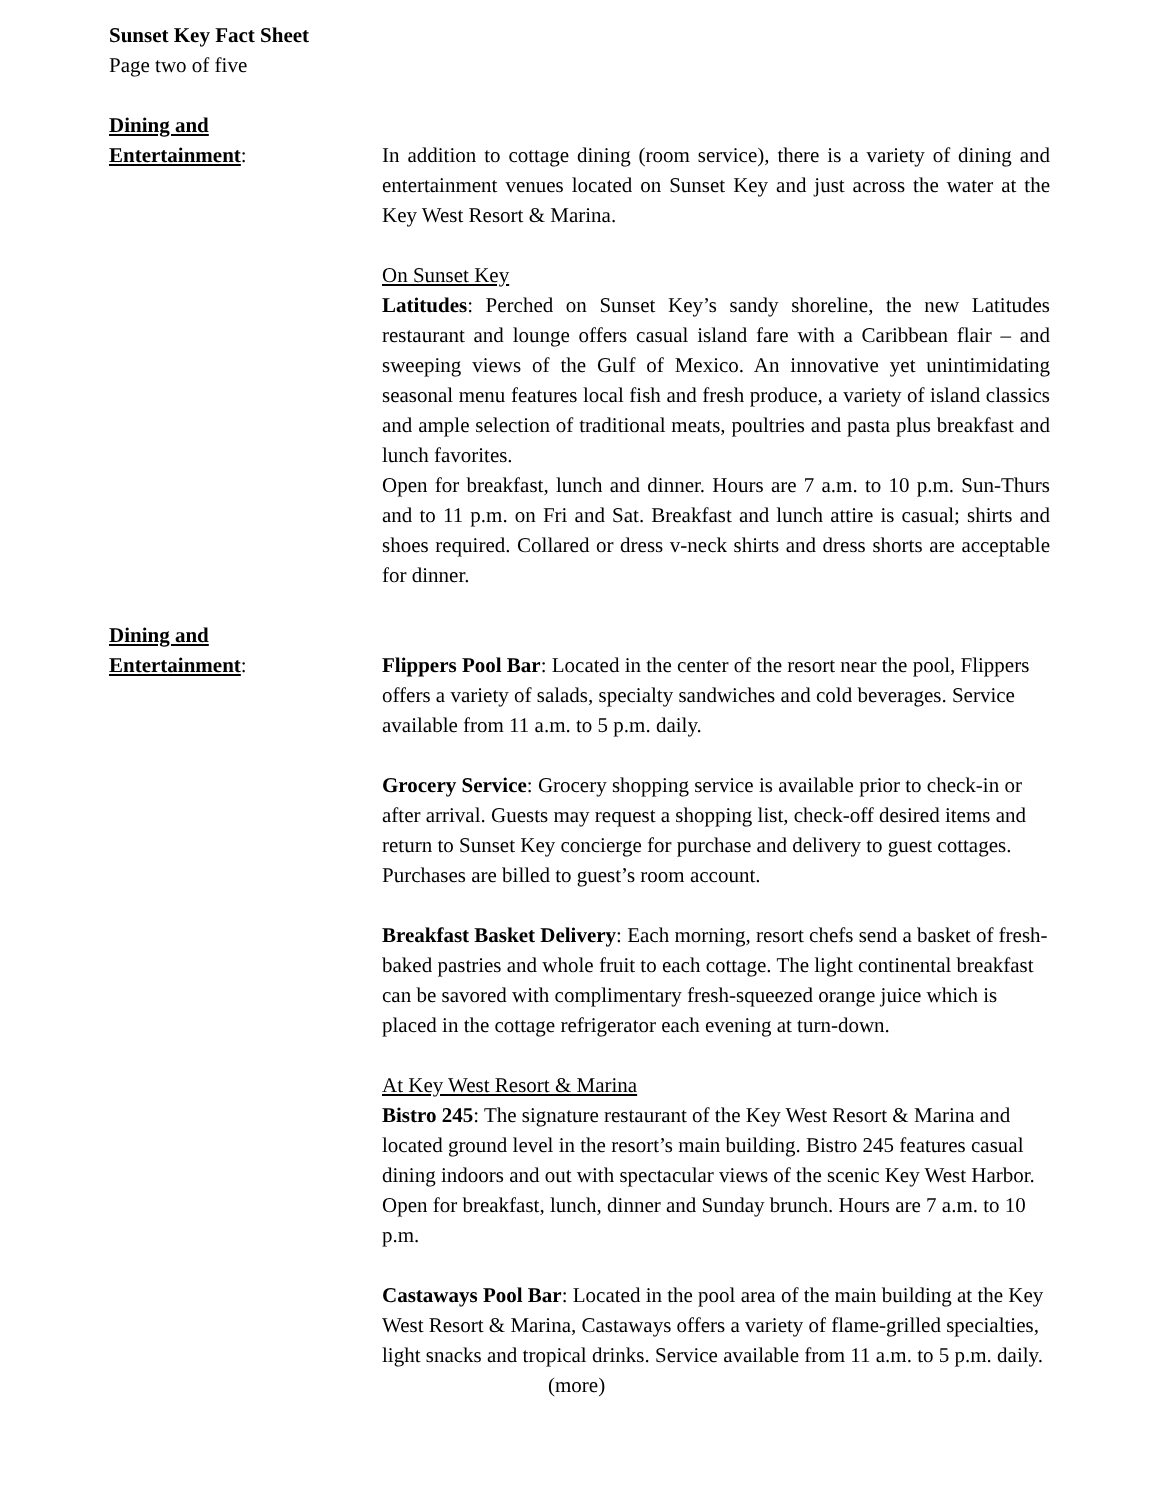Sunset Key Fact Sheet
Page two of five
Dining and
Entertainment:
In addition to cottage dining (room service), there is a variety of dining and entertainment venues located on Sunset Key and just across the water at the Key West Resort & Marina.
On Sunset Key
Latitudes: Perched on Sunset Key’s sandy shoreline, the new Latitudes restaurant and lounge offers casual island fare with a Caribbean flair – and sweeping views of the Gulf of Mexico. An innovative yet unintimidating seasonal menu features local fish and fresh produce, a variety of island classics and ample selection of traditional meats, poultries and pasta plus breakfast and lunch favorites.
Open for breakfast, lunch and dinner. Hours are 7 a.m. to 10 p.m. Sun-Thurs and to 11 p.m. on Fri and Sat. Breakfast and lunch attire is casual; shirts and shoes required. Collared or dress v-neck shirts and dress shorts are acceptable for dinner.
Dining and
Entertainment:
Flippers Pool Bar: Located in the center of the resort near the pool, Flippers offers a variety of salads, specialty sandwiches and cold beverages. Service available from 11 a.m. to 5 p.m. daily.
Grocery Service: Grocery shopping service is available prior to check-in or after arrival. Guests may request a shopping list, check-off desired items and return to Sunset Key concierge for purchase and delivery to guest cottages. Purchases are billed to guest’s room account.
Breakfast Basket Delivery: Each morning, resort chefs send a basket of fresh-baked pastries and whole fruit to each cottage. The light continental breakfast can be savored with complimentary fresh-squeezed orange juice which is placed in the cottage refrigerator each evening at turn-down.
At Key West Resort & Marina
Bistro 245: The signature restaurant of the Key West Resort & Marina and located ground level in the resort’s main building. Bistro 245 features casual dining indoors and out with spectacular views of the scenic Key West Harbor. Open for breakfast, lunch, dinner and Sunday brunch. Hours are 7 a.m. to 10 p.m.
Castaways Pool Bar: Located in the pool area of the main building at the Key West Resort & Marina, Castaways offers a variety of flame-grilled specialties, light snacks and tropical drinks. Service available from 11 a.m. to 5 p.m. daily.
(more)